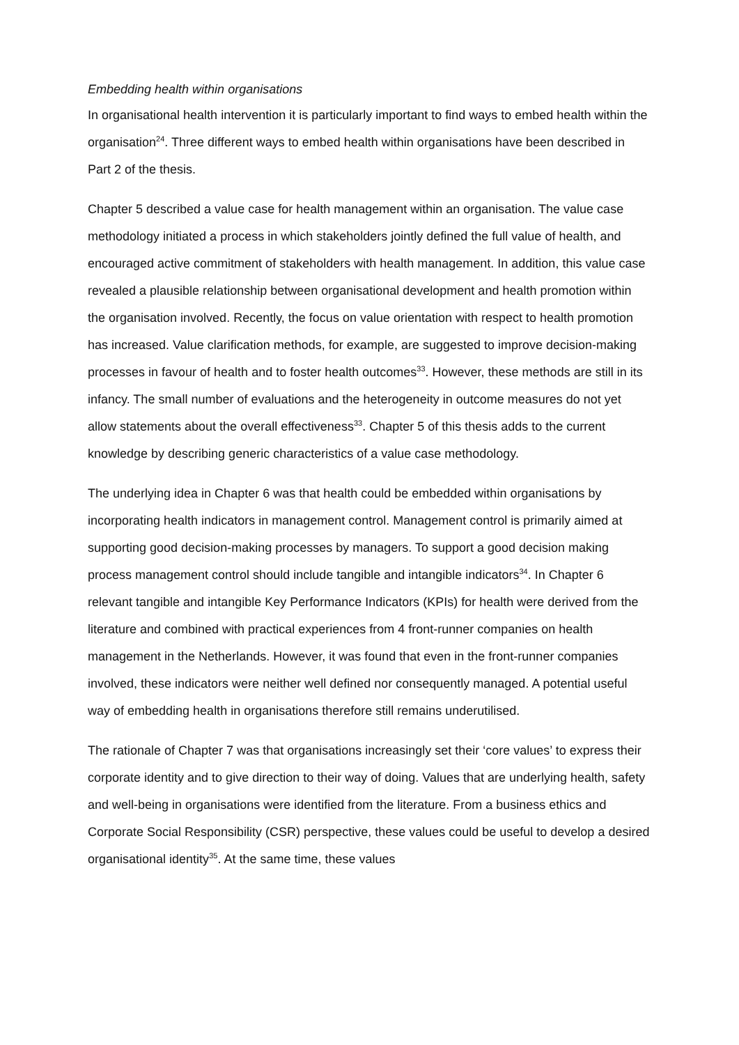Embedding health within organisations
In organisational health intervention it is particularly important to find ways to embed health within the organisation<sup>24</sup>. Three different ways to embed health within organisations have been described in Part 2 of the thesis.
Chapter 5 described a value case for health management within an organisation. The value case methodology initiated a process in which stakeholders jointly defined the full value of health, and encouraged active commitment of stakeholders with health management. In addition, this value case revealed a plausible relationship between organisational development and health promotion within the organisation involved. Recently, the focus on value orientation with respect to health promotion has increased. Value clarification methods, for example, are suggested to improve decision-making processes in favour of health and to foster health outcomes<sup>33</sup>. However, these methods are still in its infancy. The small number of evaluations and the heterogeneity in outcome measures do not yet allow statements about the overall effectiveness<sup>33</sup>. Chapter 5 of this thesis adds to the current knowledge by describing generic characteristics of a value case methodology.
The underlying idea in Chapter 6 was that health could be embedded within organisations by incorporating health indicators in management control. Management control is primarily aimed at supporting good decision-making processes by managers. To support a good decision making process management control should include tangible and intangible indicators<sup>34</sup>. In Chapter 6 relevant tangible and intangible Key Performance Indicators (KPIs) for health were derived from the literature and combined with practical experiences from 4 front-runner companies on health management in the Netherlands. However, it was found that even in the front-runner companies involved, these indicators were neither well defined nor consequently managed. A potential useful way of embedding health in organisations therefore still remains underutilised.
The rationale of Chapter 7 was that organisations increasingly set their ‘core values’ to express their corporate identity and to give direction to their way of doing. Values that are underlying health, safety and well-being in organisations were identified from the literature. From a business ethics and Corporate Social Responsibility (CSR) perspective, these values could be useful to develop a desired organisational identity<sup>35</sup>. At the same time, these values